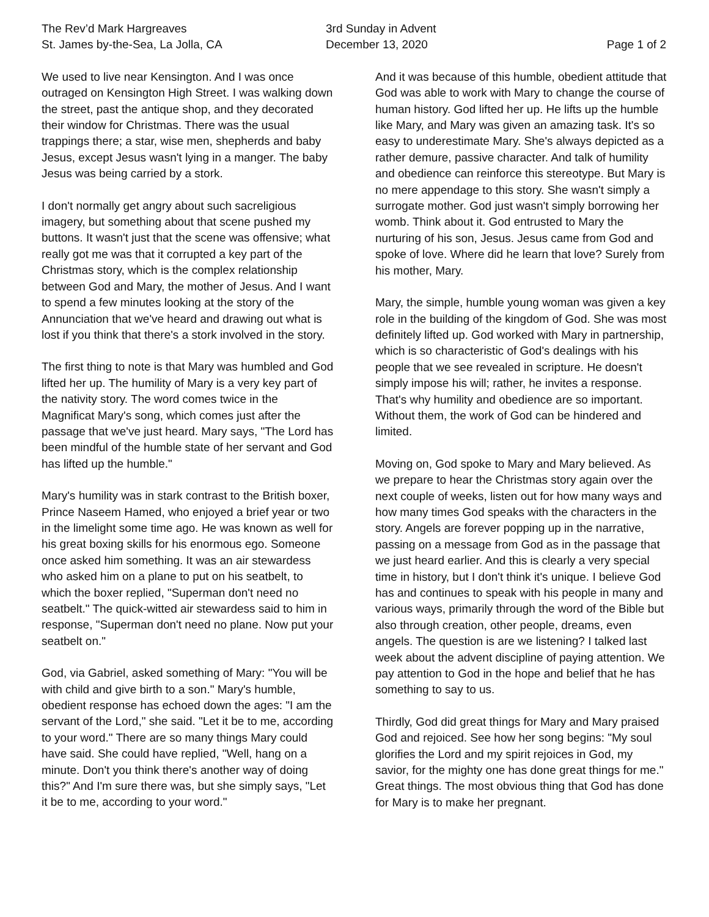The Rev’d Mark Hargreaves
St. James by-the-Sea, La Jolla, CA
3rd Sunday in Advent
December 13, 2020
Page 1 of 2
We used to live near Kensington. And I was once outraged on Kensington High Street. I was walking down the street, past the antique shop, and they decorated their window for Christmas. There was the usual trappings there; a star, wise men, shepherds and baby Jesus, except Jesus wasn't lying in a manger. The baby Jesus was being carried by a stork.
I don't normally get angry about such sacreligious imagery, but something about that scene pushed my buttons. It wasn't just that the scene was offensive; what really got me was that it corrupted a key part of the Christmas story, which is the complex relationship between God and Mary, the mother of Jesus. And I want to spend a few minutes looking at the story of the Annunciation that we've heard and drawing out what is lost if you think that there's a stork involved in the story.
The first thing to note is that Mary was humbled and God lifted her up. The humility of Mary is a very key part of the nativity story. The word comes twice in the Magnificat Mary's song, which comes just after the passage that we've just heard. Mary says, "The Lord has been mindful of the humble state of her servant and God has lifted up the humble."
Mary's humility was in stark contrast to the British boxer, Prince Naseem Hamed, who enjoyed a brief year or two in the limelight some time ago. He was known as well for his great boxing skills for his enormous ego. Someone once asked him something. It was an air stewardess who asked him on a plane to put on his seatbelt, to which the boxer replied, "Superman don't need no seatbelt." The quick-witted air stewardess said to him in response, "Superman don't need no plane. Now put your seatbelt on."
God, via Gabriel, asked something of Mary: "You will be with child and give birth to a son." Mary's humble, obedient response has echoed down the ages: "I am the servant of the Lord," she said. "Let it be to me, according to your word." There are so many things Mary could have said. She could have replied, "Well, hang on a minute. Don't you think there's another way of doing this?" And I'm sure there was, but she simply says, "Let it be to me, according to your word."
And it was because of this humble, obedient attitude that God was able to work with Mary to change the course of human history. God lifted her up. He lifts up the humble like Mary, and Mary was given an amazing task. It's so easy to underestimate Mary. She's always depicted as a rather demure, passive character. And talk of humility and obedience can reinforce this stereotype. But Mary is no mere appendage to this story. She wasn't simply a surrogate mother. God just wasn't simply borrowing her womb. Think about it. God entrusted to Mary the nurturing of his son, Jesus. Jesus came from God and spoke of love. Where did he learn that love? Surely from his mother, Mary.
Mary, the simple, humble young woman was given a key role in the building of the kingdom of God. She was most definitely lifted up. God worked with Mary in partnership, which is so characteristic of God's dealings with his people that we see revealed in scripture. He doesn't simply impose his will; rather, he invites a response. That's why humility and obedience are so important. Without them, the work of God can be hindered and limited.
Moving on, God spoke to Mary and Mary believed. As we prepare to hear the Christmas story again over the next couple of weeks, listen out for how many ways and how many times God speaks with the characters in the story. Angels are forever popping up in the narrative, passing on a message from God as in the passage that we just heard earlier. And this is clearly a very special time in history, but I don't think it's unique. I believe God has and continues to speak with his people in many and various ways, primarily through the word of the Bible but also through creation, other people, dreams, even angels. The question is are we listening? I talked last week about the advent discipline of paying attention. We pay attention to God in the hope and belief that he has something to say to us.
Thirdly, God did great things for Mary and Mary praised God and rejoiced. See how her song begins: "My soul glorifies the Lord and my spirit rejoices in God, my savior, for the mighty one has done great things for me." Great things. The most obvious thing that God has done for Mary is to make her pregnant.